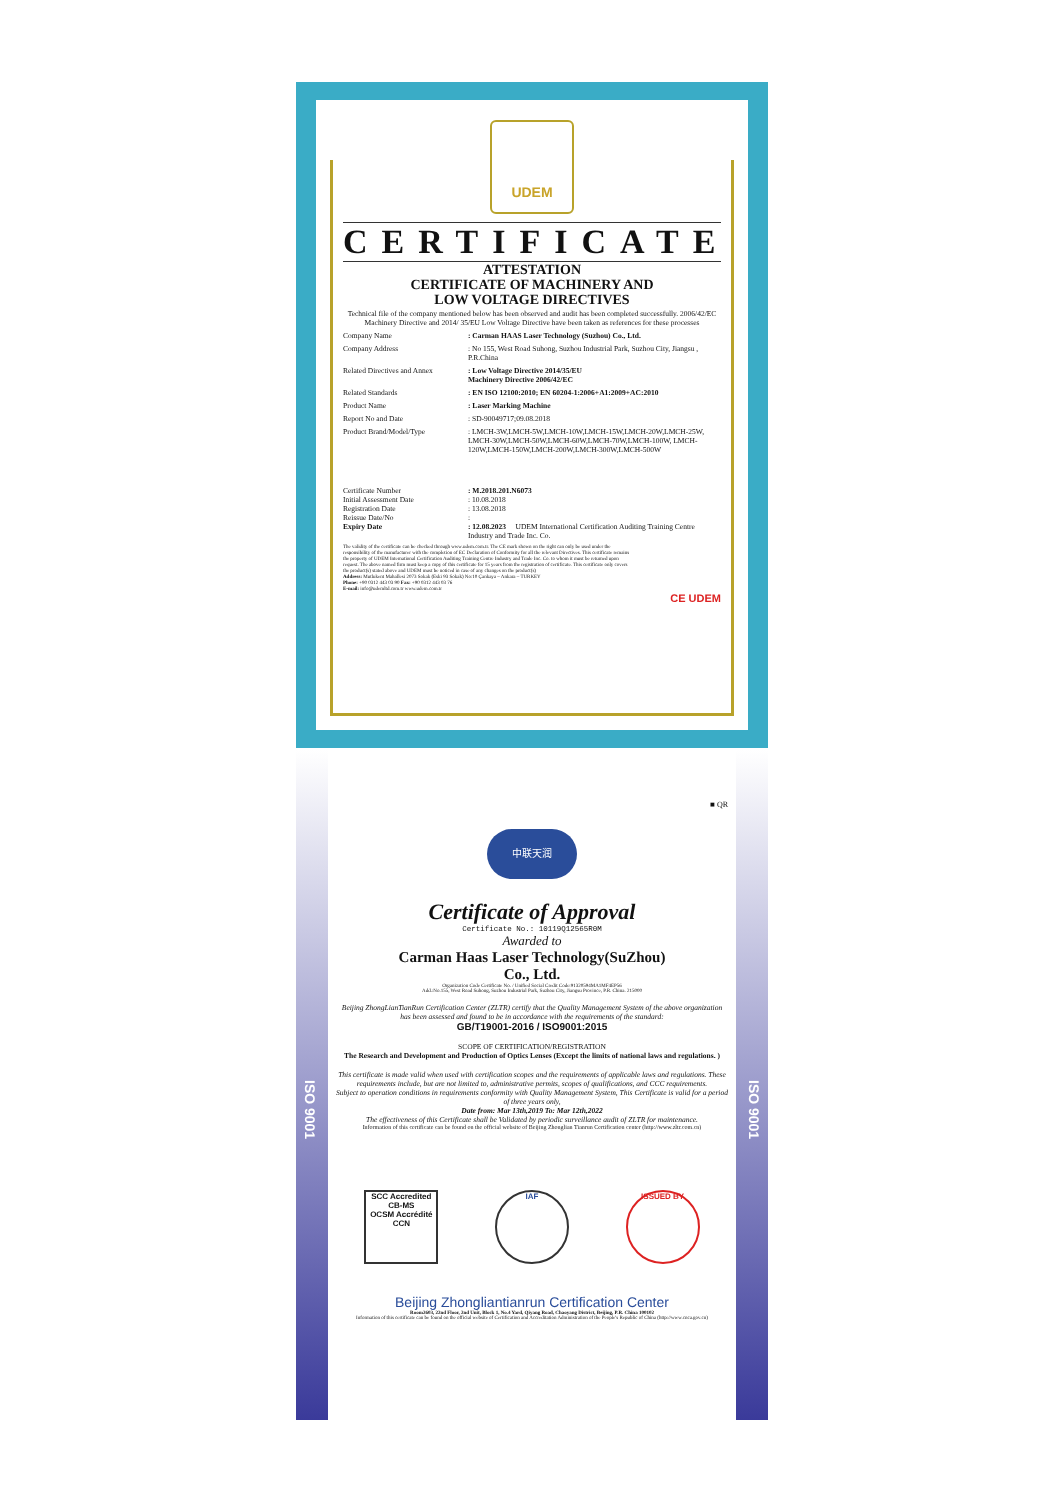UDEM
CERTIFICATE
ATTESTATION
CERTIFICATE OF MACHINERY AND
LOW VOLTAGE DIRECTIVES
Technical file of the company mentioned below has been observed and audit has been completed successfully. 2006/42/EC Machinery Directive and 2014/ 35/EU Low Voltage Directive have been taken as references for these processes
| Company Name | : Carman HAAS Laser Technology (Suzhou) Co., Ltd. |
| Company Address | : No 155, West Road Suhong, Suzhou Industrial Park, Suzhou City, Jiangsu , P.R.China |
| Related Directives and Annex | : Low Voltage Directive 2014/35/EU Machinery Directive 2006/42/EC |
| Related Standards | : EN ISO 12100:2010; EN 60204-1:2006+A1:2009+AC:2010 |
| Product Name | : Laser Marking Machine |
| Report No and Date | : SD-90049717;09.08.2018 |
| Product Brand/Model/Type | : LMCH-3W,LMCH-5W,LMCH-10W,LMCH-15W,LMCH-20W,LMCH-25W, LMCH-30W,LMCH-50W,LMCH-60W,LMCH-70W,LMCH-100W, LMCH-120W,LMCH-150W,LMCH-200W,LMCH-300W,LMCH-500W |
| Certificate Number Initial Assessment Date Registration Date Reissue Date/No Expiry Date | : M.2018.201.N6073 : 10.08.2018 : 13.08.2018 : : 12.08.2023 UDEM International Certification Auditing Training Centre Industry and Trade Inc. Co. |
The validity of the certificate can be checked through www.udem.com.tr. The CE mark shown on the right can only be used under the responsibility of the manufacturer with the completion of EC Declaration of Conformity for all the relevant Directives. This certificate remains the property of UDEM International Certification Auditing Training Centre Industry and Trade Inc. Co. to whom it must be returned upon request. The above named firm must keep a copy of this certificate for 15 years from the registration of certificate. This certificate only covers the product(s) stated above and UDEM must be noticed in case of any changes on the product(s)
Address: Mutlukent Mahallesi 2073 Sokak (Eski 93 Sokak) No:10 Çankaya – Ankara – TURKEY
Phone: +90 0312 443 03 90 Fax: +90 0312 443 03 76
E-mail: info@udemltd.com.tr www.udem.com.tr
CE UDEM
■ QR
中联天润
Certificate of Approval
Certificate No.: 10119Q12565R0M
Awarded to
Carman Haas Laser Technology(SuZhou)
Co., Ltd.
Organization Code Certificate No. / Unified Social Credit Code:91320594MA1MF4EP56
Add.:No.155, West Road Suhong, Suzhou Industrial Park, Suzhou City, Jiangsu Province, P.R. China. 215000
Beijing ZhongLianTianRun Certification Center (ZLTR) certify that the Quality Management System of the above organization has been assessed and found to be in accordance with the requirements of the standard:
GB/T19001-2016 / ISO9001:2015
SCOPE OF CERTIFICATION/REGISTRATION
The Research and Development and Production of Optics Lenses (Except the limits of national laws and regulations. )
This certificate is made valid when used with certification scopes and the requirements of applicable laws and regulations. These requirements include, but are not limited to, administrative permits, scopes of qualifications, and CCC requirements.
Subject to operation conditions in requirements conformity with Quality Management System, This Certificate is valid for a period of three years only,
Date from: Mar 13th,2019 To: Mar 12th,2022
The effectiveness of this Certificate shall be Validated by periodic surveillance audit of ZLTR for maintenance.
Information of this certificate can be found on the official website of Beijing Zhonglian Tianrun Certification center (http://www.zltr.com.cn)
SCC Accredited CB-MS
OCSM Accrédité CCN
IAF ISSUED BY
Beijing Zhongliantianrun Certification Center
Room2603, 22nd Floor, 2nd Unit, Block 1, No.4 Yard, Qiyang Road, Chaoyang District, Beijing, P.R. China 100102
Information of this certificate can be found on the official website of Certification and Accreditation Administration of the People's Republic of China (http://www.cnca.gov.cn)
ISO 9001
ISO 9001